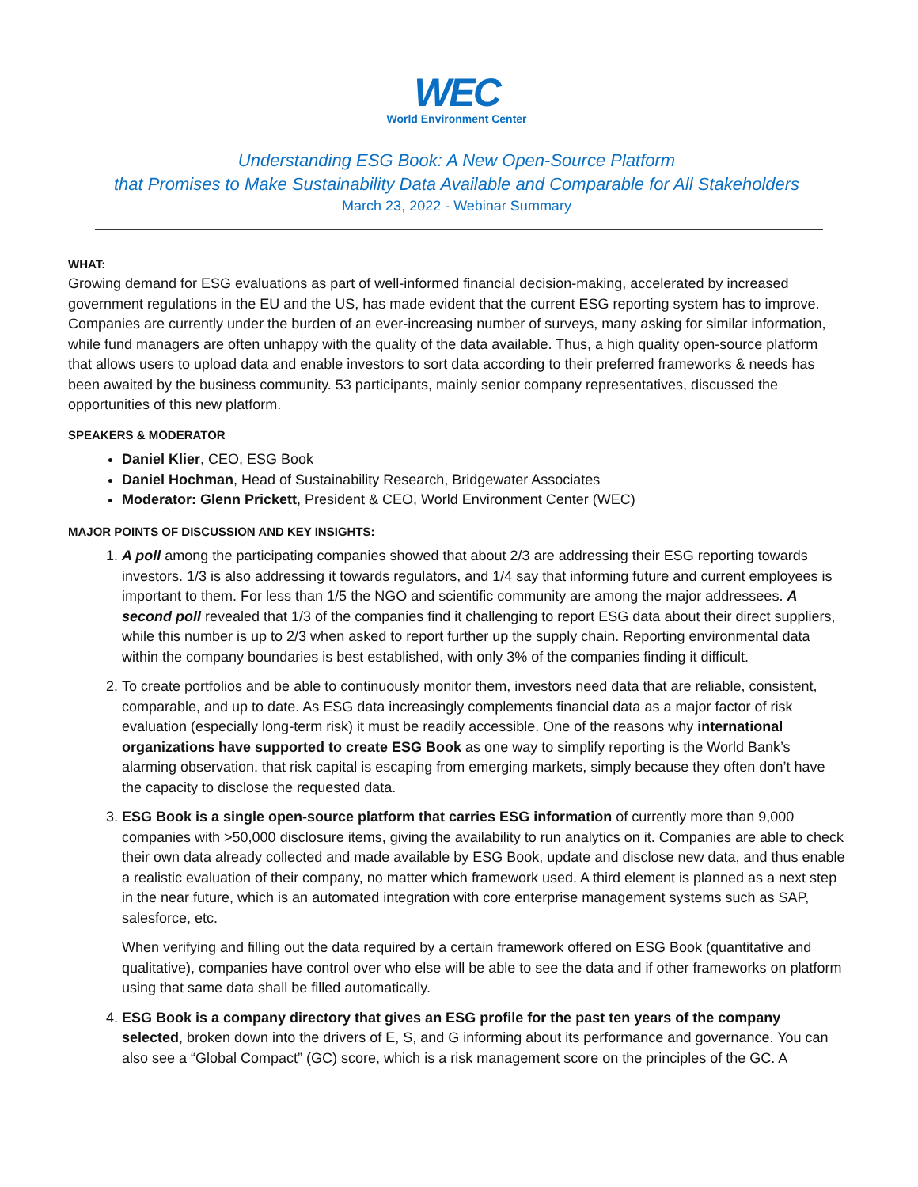WEC
World Environment Center
Understanding ESG Book: A New Open-Source Platform
that Promises to Make Sustainability Data Available and Comparable for All Stakeholders
March 23, 2022 - Webinar Summary
WHAT:
Growing demand for ESG evaluations as part of well-informed financial decision-making, accelerated by increased government regulations in the EU and the US, has made evident that the current ESG reporting system has to improve. Companies are currently under the burden of an ever-increasing number of surveys, many asking for similar information, while fund managers are often unhappy with the quality of the data available. Thus, a high quality open-source platform that allows users to upload data and enable investors to sort data according to their preferred frameworks & needs has been awaited by the business community. 53 participants, mainly senior company representatives, discussed the opportunities of this new platform.
SPEAKERS & MODERATOR
Daniel Klier, CEO, ESG Book
Daniel Hochman, Head of Sustainability Research, Bridgewater Associates
Moderator: Glenn Prickett, President & CEO, World Environment Center (WEC)
MAJOR POINTS OF DISCUSSION AND KEY INSIGHTS:
1. A poll among the participating companies showed that about 2/3 are addressing their ESG reporting towards investors. 1/3 is also addressing it towards regulators, and 1/4 say that informing future and current employees is important to them. For less than 1/5 the NGO and scientific community are among the major addressees. A second poll revealed that 1/3 of the companies find it challenging to report ESG data about their direct suppliers, while this number is up to 2/3 when asked to report further up the supply chain. Reporting environmental data within the company boundaries is best established, with only 3% of the companies finding it difficult.
2. To create portfolios and be able to continuously monitor them, investors need data that are reliable, consistent, comparable, and up to date. As ESG data increasingly complements financial data as a major factor of risk evaluation (especially long-term risk) it must be readily accessible. One of the reasons why international organizations have supported to create ESG Book as one way to simplify reporting is the World Bank’s alarming observation, that risk capital is escaping from emerging markets, simply because they often don’t have the capacity to disclose the requested data.
3. ESG Book is a single open-source platform that carries ESG information of currently more than 9,000 companies with >50,000 disclosure items, giving the availability to run analytics on it. Companies are able to check their own data already collected and made available by ESG Book, update and disclose new data, and thus enable a realistic evaluation of their company, no matter which framework used. A third element is planned as a next step in the near future, which is an automated integration with core enterprise management systems such as SAP, salesforce, etc.
When verifying and filling out the data required by a certain framework offered on ESG Book (quantitative and qualitative), companies have control over who else will be able to see the data and if other frameworks on platform using that same data shall be filled automatically.
4. ESG Book is a company directory that gives an ESG profile for the past ten years of the company selected, broken down into the drivers of E, S, and G informing about its performance and governance. You can also see a “Global Compact” (GC) score, which is a risk management score on the principles of the GC. A